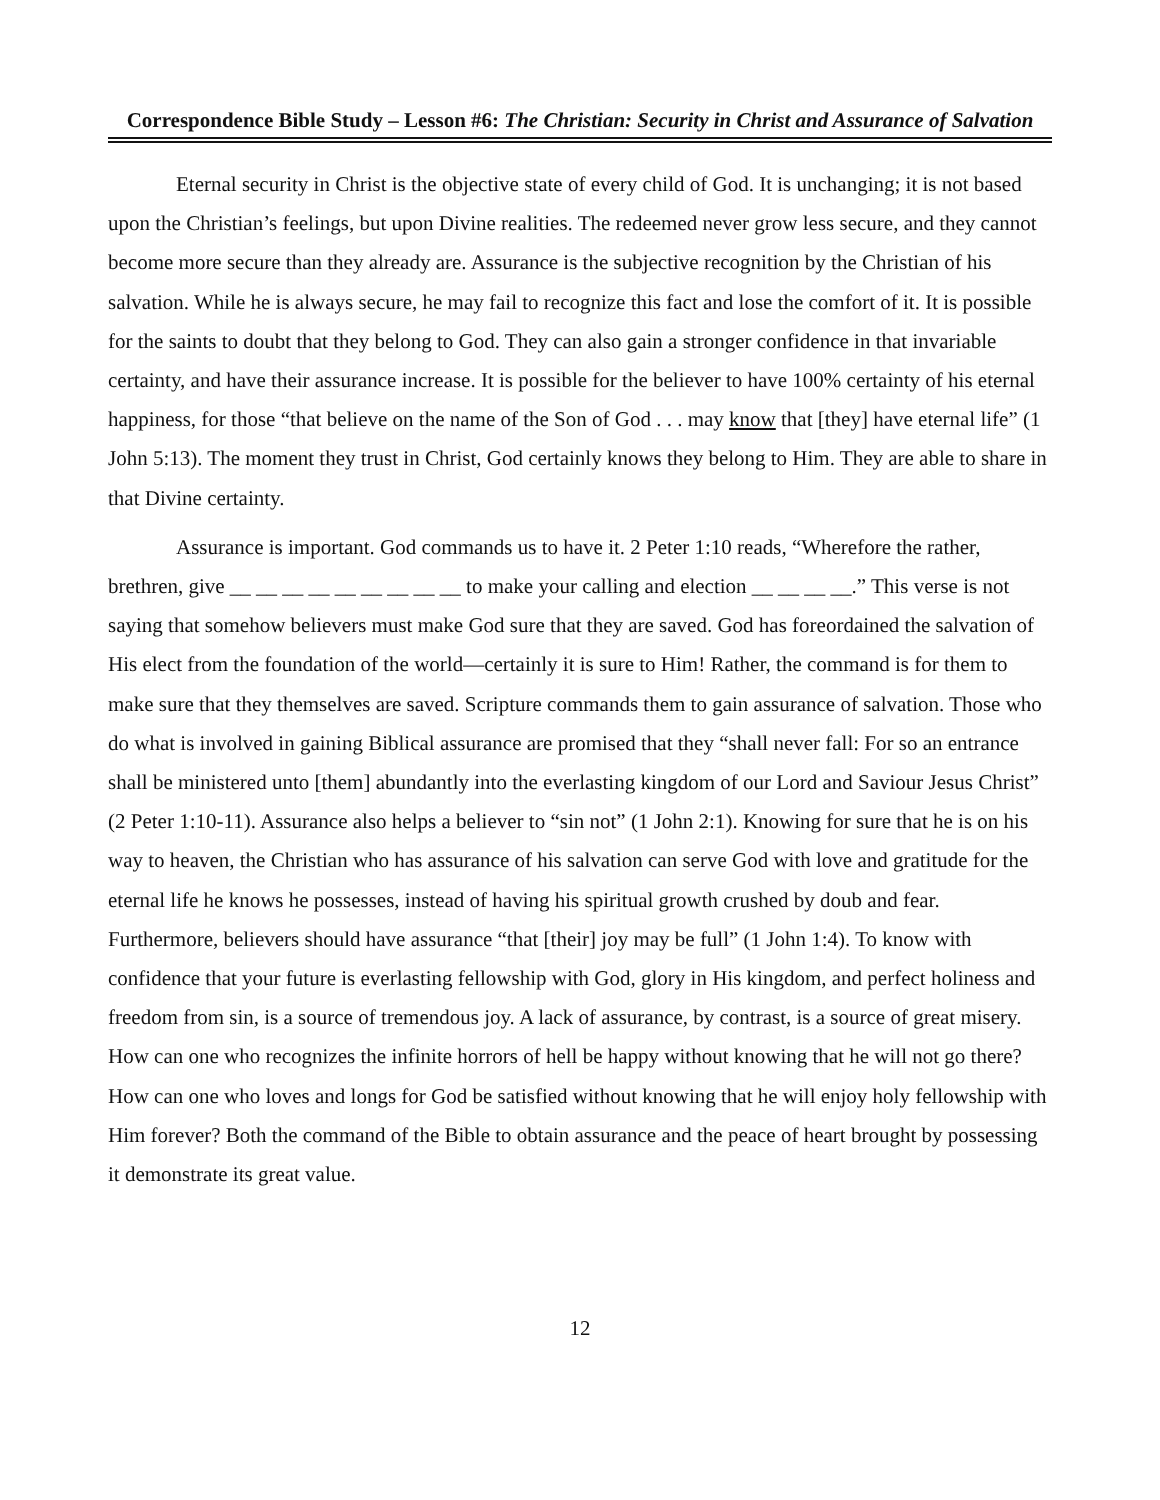Correspondence Bible Study – Lesson #6: The Christian: Security in Christ and Assurance of Salvation
Eternal security in Christ is the objective state of every child of God. It is unchanging; it is not based upon the Christian’s feelings, but upon Divine realities. The redeemed never grow less secure, and they cannot become more secure than they already are. Assurance is the subjective recognition by the Christian of his salvation. While he is always secure, he may fail to recognize this fact and lose the comfort of it. It is possible for the saints to doubt that they belong to God. They can also gain a stronger confidence in that invariable certainty, and have their assurance increase. It is possible for the believer to have 100% certainty of his eternal happiness, for those “that believe on the name of the Son of God . . . may know that [they] have eternal life” (1 John 5:13). The moment they trust in Christ, God certainly knows they belong to Him. They are able to share in that Divine certainty.
Assurance is important. God commands us to have it. 2 Peter 1:10 reads, “Wherefore the rather, brethren, give __ __ __ __ __ __ __ __ __ to make your calling and election __ __ __ __.” This verse is not saying that somehow believers must make God sure that they are saved. God has foreordained the salvation of His elect from the foundation of the world—certainly it is sure to Him! Rather, the command is for them to make sure that they themselves are saved. Scripture commands them to gain assurance of salvation. Those who do what is involved in gaining Biblical assurance are promised that they “shall never fall: For so an entrance shall be ministered unto [them] abundantly into the everlasting kingdom of our Lord and Saviour Jesus Christ” (2 Peter 1:10-11). Assurance also helps a believer to “sin not” (1 John 2:1). Knowing for sure that he is on his way to heaven, the Christian who has assurance of his salvation can serve God with love and gratitude for the eternal life he knows he possesses, instead of having his spiritual growth crushed by doub and fear. Furthermore, believers should have assurance “that [their] joy may be full” (1 John 1:4). To know with confidence that your future is everlasting fellowship with God, glory in His kingdom, and perfect holiness and freedom from sin, is a source of tremendous joy. A lack of assurance, by contrast, is a source of great misery. How can one who recognizes the infinite horrors of hell be happy without knowing that he will not go there? How can one who loves and longs for God be satisfied without knowing that he will enjoy holy fellowship with Him forever? Both the command of the Bible to obtain assurance and the peace of heart brought by possessing it demonstrate its great value.
12